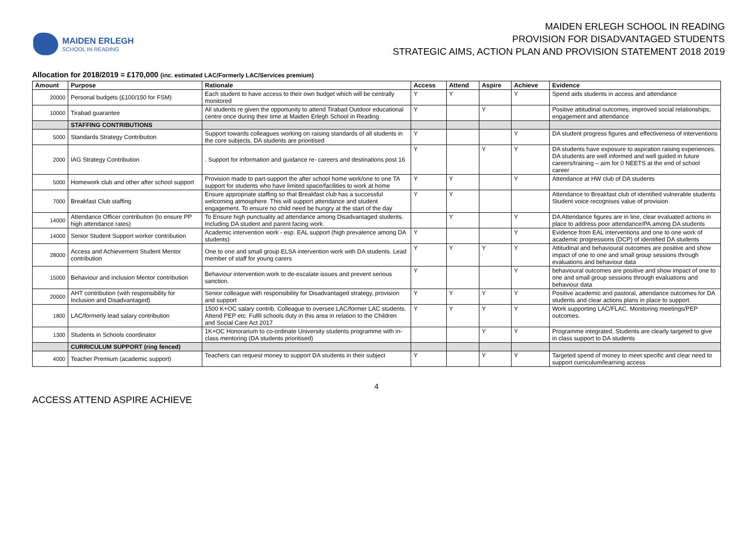MAIDEN ERLEGH
SCHOOL IN READING
MAIDEN ERLEGH SCHOOL IN READING
PROVISION FOR DISADVANTAGED STUDENTS
STRATEGIC AIMS, ACTION PLAN AND PROVISION STATEMENT 2018 2019
Allocation for 2018/2019 = £170,000 (inc. estimated LAC/Formerly LAC/Services premium)
| Amount | Purpose | Rationale | Access | Attend | Aspire | Achieve | Evidence |
| --- | --- | --- | --- | --- | --- | --- | --- |
| 20000 | Personal budgets (£100/150 for FSM) | Each student to have access to their own budget which will be centrally monitored | Y | Y | | Y | Spend aids students in access and attendance |
| 10000 | Tirabad guarantee | All students re given the opportunity to attend Tirabad Outdoor educational centre once during their time at Maiden Erlegh School in Reading | Y | | Y | | Positive attitudinal outcomes, improved social relationships, engagement and attendance |
| | STAFFING CONTRIBUTIONS | | | | | | |
| 5000 | Standards Strategy Contribution | Support towards colleagues working on raising standards of all students in the core subjects. DA students are prioritised | Y | | | Y | DA student progress figures and effectiveness of interventions |
| 2000 | IAG Strategy Contribution | . Support for information and guidance re- careers and destinations post 16 | Y | | Y | Y | DA students have exposure to aspiration raising experiences. DA students are well informed and well guided in future careers/training – aim for 0 NEETS at the end of school career |
| 5000 | Homework club and other after school support | Provision made to part-support the after school home work/one to one TA support for students who have limited space/facilities to work at home | Y | Y | | Y | Attendance at HW club of DA students |
| 7000 | Breakfast Club staffing | Ensure appropriate staffing so that Breakfast club has a successful welcoming atmosphere. This will support attendance and student engagement. To ensure no child need be hungry at the start of the day | Y | Y | | | Attendance to Breakfast club of identified vulnerable students Student voice recognises value of provision |
| 14000 | Attendance Officer contribution (to ensure PP high attendance rates) | To Ensure high punctuality ad attendance among Disadvantaged students. Including DA student and parent facing work. | | Y | | Y | DA Attendance figures are in line, clear evaluated actions in place to address poor attendance/PA among DA students |
| 14000 | Senior Student Support worker contribution | Academic intervention work - esp. EAL support (high prevalence among DA students) | Y | | | Y | Evidence from EAL interventions and one to one work of academic progressions (DCP) of identified DA students |
| 28000 | Access and Achievement Student Mentor contribution | One to one and small group ELSA intervention work with DA students. Lead member of staff for young carers | Y | Y | Y | Y | Attitudinal and behavioural outcomes are positive and show impact of one to one and small group sessions through evaluations and behaviour data |
| 15000 | Behaviour and inclusion Mentor contribution | Behaviour intervention work to de-escalate issues and prevent serious sanction. | Y | | | Y | behavioural outcomes are positive and show impact of one to one and small group sessions through evaluations and behaviour data |
| 20000 | AHT contribution (with responsibility for Inclusion and Disadvantaged) | Senior colleague with responsibility for Disadvantaged strategy, provision and support | Y | Y | Y | Y | Positive academic and pastoral, attendance outcomes for DA students and clear actions plans in place to support. |
| 1800 | LAC/formerly lead salary contribution | 1500 K+OC salary contrib. Colleague to oversee LAC/former LAC students. Attend PEP etc. Fulfil schools duty in this area in relation to the Children and Social Care Act 2017 | Y | Y | Y | Y | Work supporting LAC/FLAC. Monitoring meetings/PEP outcomes. |
| 1300 | Students in Schools coordinator | 1K+OC Honorarium to co-ordinate University students programme with in-class mentoring (DA students prioritised) | | | Y | Y | Programme integrated, Students are clearly targeted to give in class support to DA students |
| | CURRICULUM SUPPORT (ring fenced) | | | | | | |
| 4000 | Teacher Premium (academic support) | Teachers can request money to support DA students in their subject | Y | | Y | Y | Targeted spend of money to meet specific and clear need to support curriculum/learning access |
4
ACCESS ATTEND ASPIRE ACHIEVE